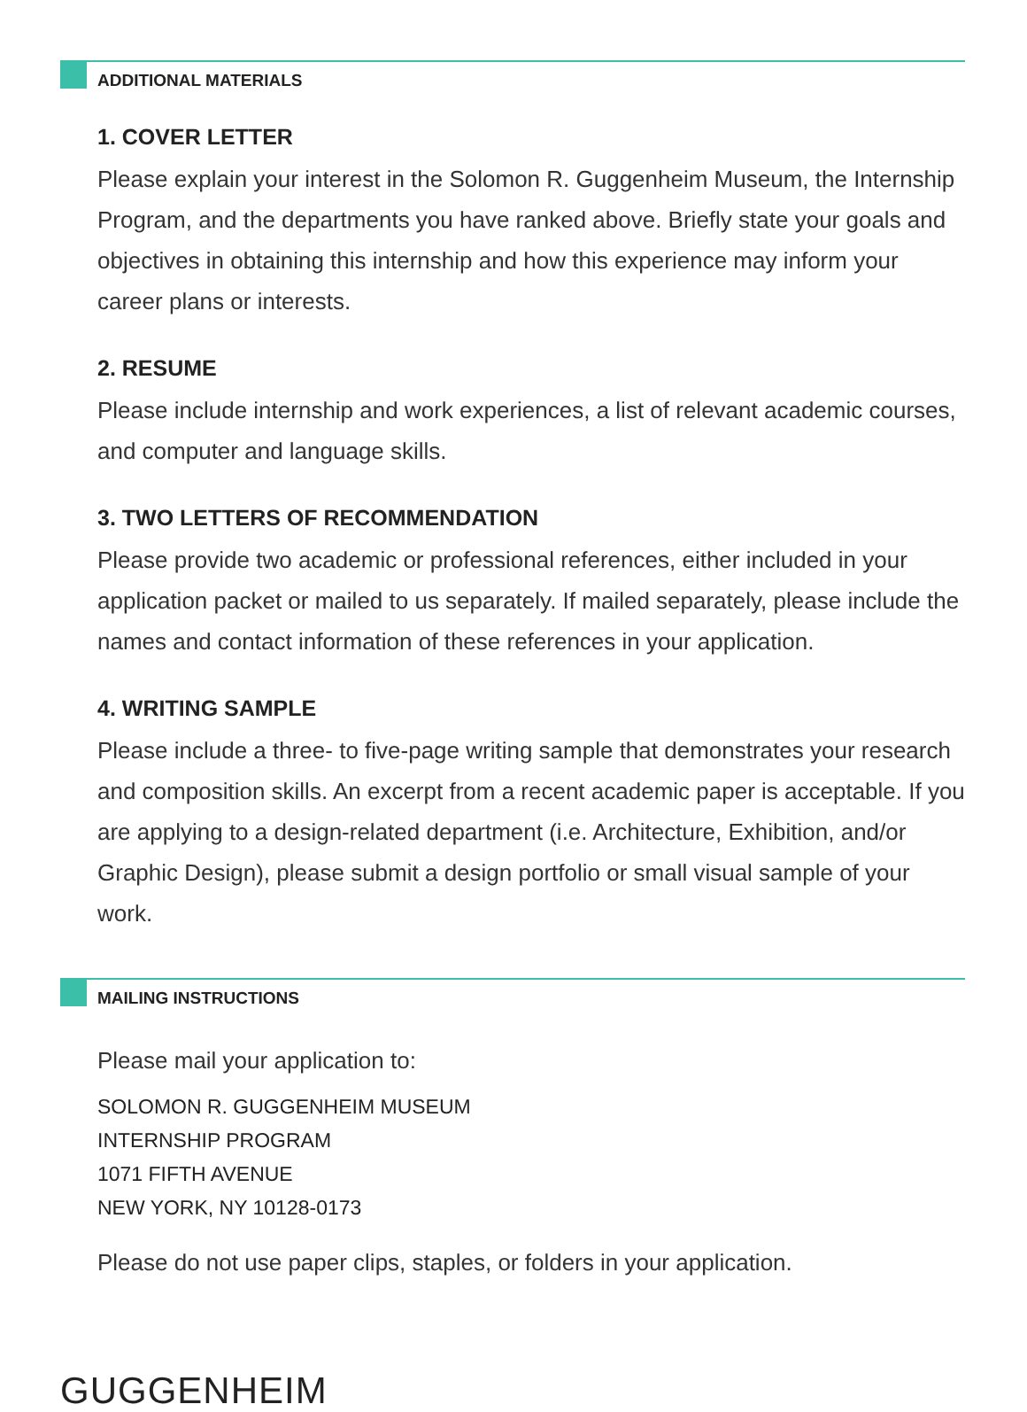ADDITIONAL MATERIALS
1. COVER LETTER
Please explain your interest in the Solomon R. Guggenheim Museum, the Internship Program, and the departments you have ranked above. Briefly state your goals and objectives in obtaining this internship and how this experience may inform your career plans or interests.
2. RESUME
Please include internship and work experiences, a list of relevant academic courses, and computer and language skills.
3. TWO LETTERS OF RECOMMENDATION
Please provide two academic or professional references, either included in your application packet or mailed to us separately. If mailed separately, please include the names and contact information of these references in your application.
4. WRITING SAMPLE
Please include a three- to five-page writing sample that demonstrates your research and composition skills. An excerpt from a recent academic paper is acceptable. If you are applying to a design-related department (i.e. Architecture, Exhibition, and/or Graphic Design), please submit a design portfolio or small visual sample of your work.
MAILING INSTRUCTIONS
Please mail your application to:
SOLOMON R. GUGGENHEIM MUSEUM
INTERNSHIP PROGRAM
1071 FIFTH AVENUE
NEW YORK, NY 10128-0173
Please do not use paper clips, staples, or folders in your application.
GUGGENHEIM